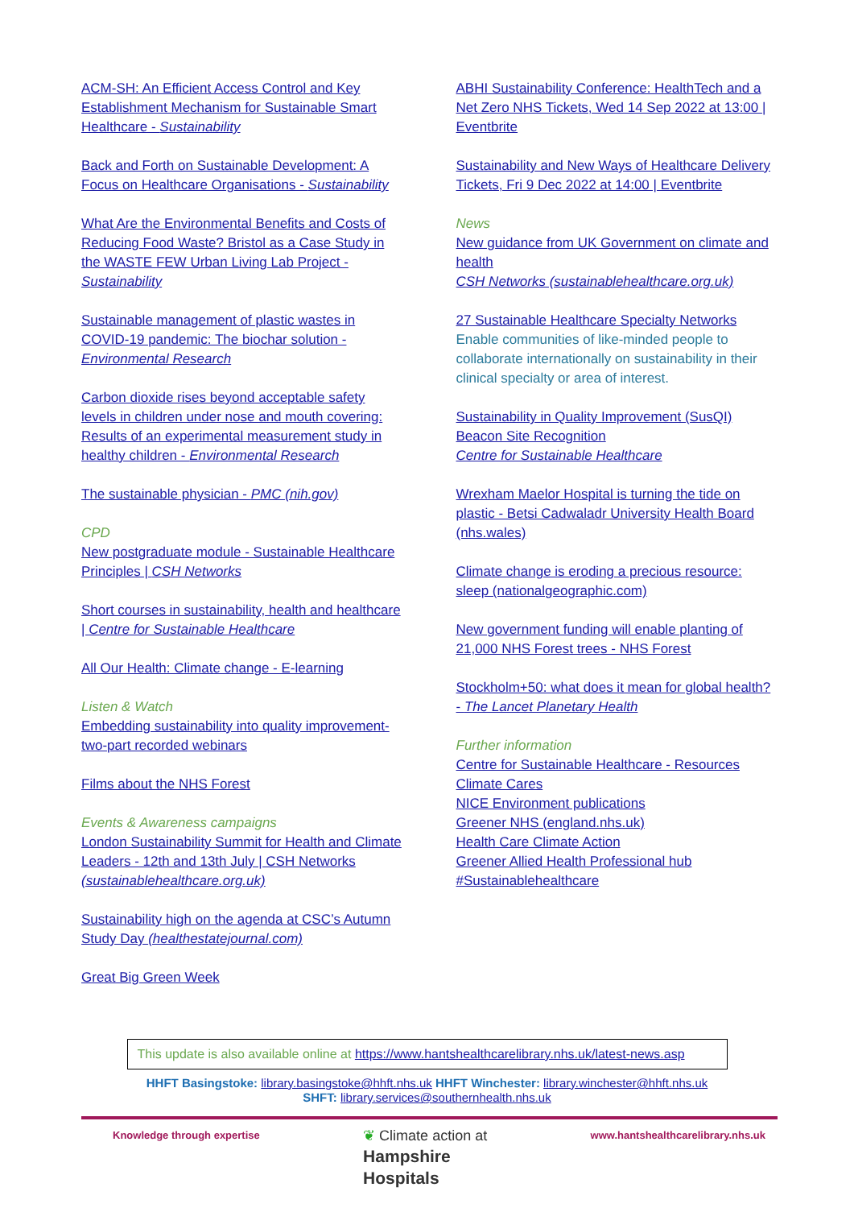ACM-SH: An Efficient Access Control and Key Establishment Mechanism for Sustainable Smart Healthcare - Sustainability
Back and Forth on Sustainable Development: A Focus on Healthcare Organisations - Sustainability
What Are the Environmental Benefits and Costs of Reducing Food Waste? Bristol as a Case Study in the WASTE FEW Urban Living Lab Project - Sustainability
Sustainable management of plastic wastes in COVID-19 pandemic: The biochar solution - Environmental Research
Carbon dioxide rises beyond acceptable safety levels in children under nose and mouth covering: Results of an experimental measurement study in healthy children - Environmental Research
The sustainable physician - PMC (nih.gov)
CPD
New postgraduate module - Sustainable Healthcare Principles | CSH Networks
Short courses in sustainability, health and healthcare | Centre for Sustainable Healthcare
All Our Health: Climate change - E-learning
Listen & Watch
Embedding sustainability into quality improvement- two-part recorded webinars
Films about the NHS Forest
Events & Awareness campaigns
London Sustainability Summit for Health and Climate Leaders - 12th and 13th July | CSH Networks (sustainablehealthcare.org.uk)
Sustainability high on the agenda at CSC’s Autumn Study Day (healthestatejournal.com)
Great Big Green Week
ABHI Sustainability Conference: HealthTech and a Net Zero NHS Tickets, Wed 14 Sep 2022 at 13:00 | Eventbrite
Sustainability and New Ways of Healthcare Delivery Tickets, Fri 9 Dec 2022 at 14:00 | Eventbrite
News
New guidance from UK Government on climate and health
CSH Networks (sustainablehealthcare.org.uk)
27 Sustainable Healthcare Specialty Networks
Enable communities of like-minded people to collaborate internationally on sustainability in their clinical specialty or area of interest.
Sustainability in Quality Improvement (SusQI) Beacon Site Recognition
Centre for Sustainable Healthcare
Wrexham Maelor Hospital is turning the tide on plastic - Betsi Cadwaladr University Health Board (nhs.wales)
Climate change is eroding a precious resource: sleep (nationalgeographic.com)
New government funding will enable planting of 21,000 NHS Forest trees - NHS Forest
Stockholm+50: what does it mean for global health? - The Lancet Planetary Health
Further information
Centre for Sustainable Healthcare - Resources
Climate Cares
NICE Environment publications
Greener NHS (england.nhs.uk)
Health Care Climate Action
Greener Allied Health Professional hub
#Sustainablehealthcare
This update is also available online at https://www.hantshealthcarelibrary.nhs.uk/latest-news.asp
HHFT Basingstoke: library.basingstoke@hhft.nhs.uk HHFT Winchester: library.winchester@hhft.nhs.uk
SHFT: library.services@southernhealth.nhs.uk
Knowledge through expertise ❦ Climate action at
Hampshire
Hospitals www.hantshealthcarelibrary.nhs.uk